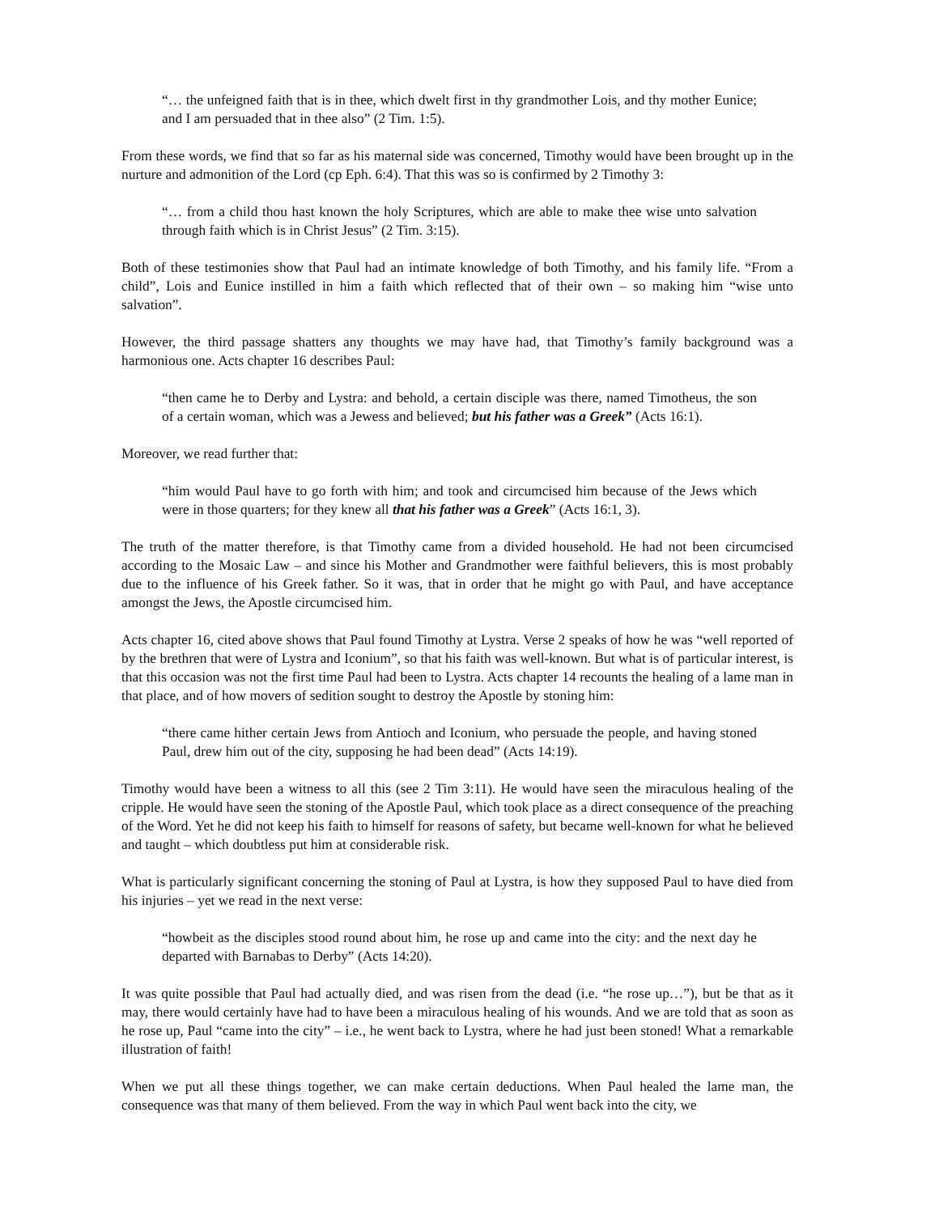“… the unfeigned faith that is in thee, which dwelt first in thy grandmother Lois, and thy mother Eunice; and I am persuaded that in thee also” (2 Tim. 1:5).
From these words, we find that so far as his maternal side was concerned, Timothy would have been brought up in the nurture and admonition of the Lord (cp Eph. 6:4). That this was so is confirmed by 2 Timothy 3:
“… from a child thou hast known the holy Scriptures, which are able to make thee wise unto salvation through faith which is in Christ Jesus” (2 Tim. 3:15).
Both of these testimonies show that Paul had an intimate knowledge of both Timothy, and his family life. “From a child”, Lois and Eunice instilled in him a faith which reflected that of their own – so making him “wise unto salvation”.
However, the third passage shatters any thoughts we may have had, that Timothy’s family background was a harmonious one. Acts chapter 16 describes Paul:
“then came he to Derby and Lystra: and behold, a certain disciple was there, named Timotheus, the son of a certain woman, which was a Jewess and believed; but his father was a Greek” (Acts 16:1).
Moreover, we read further that:
“him would Paul have to go forth with him; and took and circumcised him because of the Jews which were in those quarters; for they knew all that his father was a Greek” (Acts 16:1, 3).
The truth of the matter therefore, is that Timothy came from a divided household. He had not been circumcised according to the Mosaic Law – and since his Mother and Grandmother were faithful believers, this is most probably due to the influence of his Greek father. So it was, that in order that he might go with Paul, and have acceptance amongst the Jews, the Apostle circumcised him.
Acts chapter 16, cited above shows that Paul found Timothy at Lystra. Verse 2 speaks of how he was “well reported of by the brethren that were of Lystra and Iconium”, so that his faith was well-known. But what is of particular interest, is that this occasion was not the first time Paul had been to Lystra. Acts chapter 14 recounts the healing of a lame man in that place, and of how movers of sedition sought to destroy the Apostle by stoning him:
“there came hither certain Jews from Antioch and Iconium, who persuade the people, and having stoned Paul, drew him out of the city, supposing he had been dead” (Acts 14:19).
Timothy would have been a witness to all this (see 2 Tim 3:11). He would have seen the miraculous healing of the cripple. He would have seen the stoning of the Apostle Paul, which took place as a direct consequence of the preaching of the Word. Yet he did not keep his faith to himself for reasons of safety, but became well-known for what he believed and taught – which doubtless put him at considerable risk.
What is particularly significant concerning the stoning of Paul at Lystra, is how they supposed Paul to have died from his injuries – yet we read in the next verse:
“howbeit as the disciples stood round about him, he rose up and came into the city: and the next day he departed with Barnabas to Derby” (Acts 14:20).
It was quite possible that Paul had actually died, and was risen from the dead (i.e. “he rose up…”), but be that as it may, there would certainly have had to have been a miraculous healing of his wounds. And we are told that as soon as he rose up, Paul “came into the city” – i.e., he went back to Lystra, where he had just been stoned! What a remarkable illustration of faith!
When we put all these things together, we can make certain deductions. When Paul healed the lame man, the consequence was that many of them believed. From the way in which Paul went back into the city, we